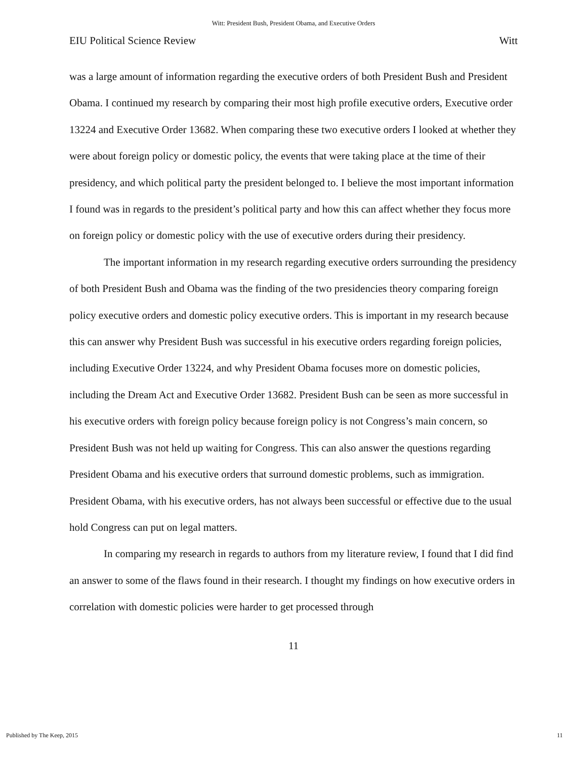Witt: President Bush, President Obama, and Executive Orders
EIU Political Science Review Witt
was a large amount of information regarding the executive orders of both President Bush and President Obama. I continued my research by comparing their most high profile executive orders, Executive order 13224 and Executive Order 13682. When comparing these two executive orders I looked at whether they were about foreign policy or domestic policy, the events that were taking place at the time of their presidency, and which political party the president belonged to. I believe the most important information I found was in regards to the president’s political party and how this can affect whether they focus more on foreign policy or domestic policy with the use of executive orders during their presidency.
The important information in my research regarding executive orders surrounding the presidency of both President Bush and Obama was the finding of the two presidencies theory comparing foreign policy executive orders and domestic policy executive orders. This is important in my research because this can answer why President Bush was successful in his executive orders regarding foreign policies, including Executive Order 13224, and why President Obama focuses more on domestic policies, including the Dream Act and Executive Order 13682. President Bush can be seen as more successful in his executive orders with foreign policy because foreign policy is not Congress’s main concern, so President Bush was not held up waiting for Congress. This can also answer the questions regarding President Obama and his executive orders that surround domestic problems, such as immigration. President Obama, with his executive orders, has not always been successful or effective due to the usual hold Congress can put on legal matters.
In comparing my research in regards to authors from my literature review, I found that I did find an answer to some of the flaws found in their research. I thought my findings on how executive orders in correlation with domestic policies were harder to get processed through
11
Published by The Keep, 2015 11